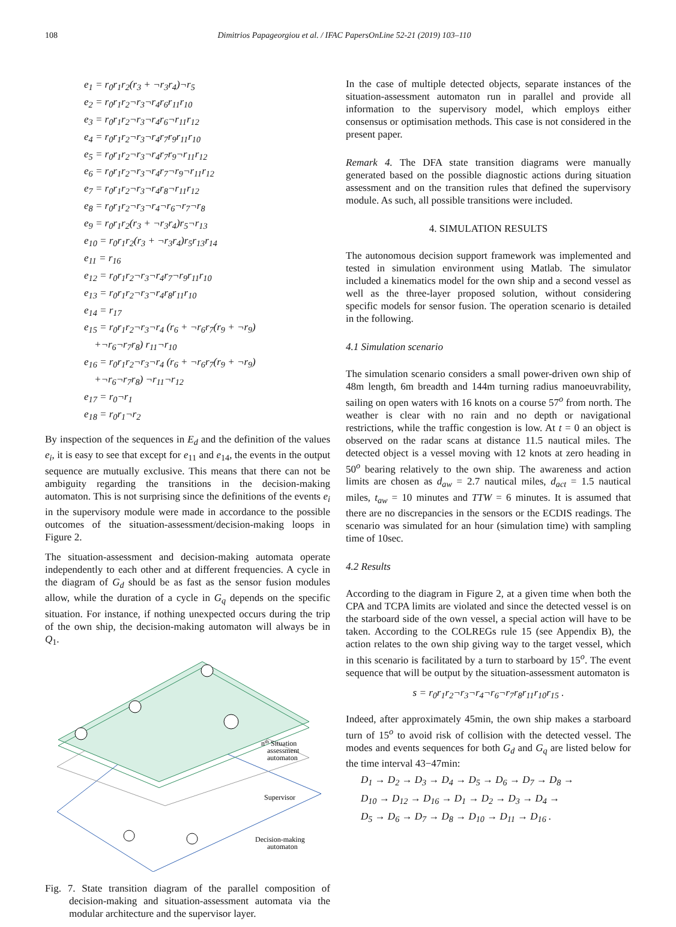108 Dimitrios Papageorgiou et al. / IFAC PapersOnLine 52-21 (2019) 103–110
e<sub>1</sub> = r<sub>0</sub>r<sub>1</sub>r<sub>2</sub>(r<sub>3</sub> + ¬r<sub>3</sub>r<sub>4</sub>)¬r<sub>5</sub>
e<sub>2</sub> = r<sub>0</sub>r<sub>1</sub>r<sub>2</sub>¬r<sub>3</sub>¬r<sub>4</sub>r<sub>6</sub>r<sub>11</sub>r<sub>10</sub>
e<sub>3</sub> = r<sub>0</sub>r<sub>1</sub>r<sub>2</sub>¬r<sub>3</sub>¬r<sub>4</sub>r<sub>6</sub>¬r<sub>11</sub>r<sub>12</sub>
e<sub>4</sub> = r<sub>0</sub>r<sub>1</sub>r<sub>2</sub>¬r<sub>3</sub>¬r<sub>4</sub>r<sub>7</sub>r<sub>9</sub>r<sub>11</sub>r<sub>10</sub>
e<sub>5</sub> = r<sub>0</sub>r<sub>1</sub>r<sub>2</sub>¬r<sub>3</sub>¬r<sub>4</sub>r<sub>7</sub>r<sub>9</sub>¬r<sub>11</sub>r<sub>12</sub>
e<sub>6</sub> = r<sub>0</sub>r<sub>1</sub>r<sub>2</sub>¬r<sub>3</sub>¬r<sub>4</sub>r<sub>7</sub>¬r<sub>9</sub>¬r<sub>11</sub>r<sub>12</sub>
e<sub>7</sub> = r<sub>0</sub>r<sub>1</sub>r<sub>2</sub>¬r<sub>3</sub>¬r<sub>4</sub>r<sub>8</sub>¬r<sub>11</sub>r<sub>12</sub>
e<sub>8</sub> = r<sub>0</sub>r<sub>1</sub>r<sub>2</sub>¬r<sub>3</sub>¬r<sub>4</sub>¬r<sub>6</sub>¬r<sub>7</sub>¬r<sub>8</sub>
e<sub>9</sub> = r<sub>0</sub>r<sub>1</sub>r<sub>2</sub>(r<sub>3</sub> + ¬r<sub>3</sub>r<sub>4</sub>)r<sub>5</sub>¬r<sub>13</sub>
e<sub>10</sub> = r<sub>0</sub>r<sub>1</sub>r<sub>2</sub>(r<sub>3</sub> + ¬r<sub>3</sub>r<sub>4</sub>)r<sub>5</sub>r<sub>13</sub>r<sub>14</sub>
e<sub>11</sub> = r<sub>16</sub>
e<sub>12</sub> = r<sub>0</sub>r<sub>1</sub>r<sub>2</sub>¬r<sub>3</sub>¬r<sub>4</sub>r<sub>7</sub>¬r<sub>9</sub>r<sub>11</sub>r<sub>10</sub>
e<sub>13</sub> = r<sub>0</sub>r<sub>1</sub>r<sub>2</sub>¬r<sub>3</sub>¬r<sub>4</sub>r<sub>8</sub>r<sub>11</sub>r<sub>10</sub>
e<sub>14</sub> = r<sub>17</sub>
e<sub>15</sub> = r<sub>0</sub>r<sub>1</sub>r<sub>2</sub>¬r<sub>3</sub>¬r<sub>4</sub> (r<sub>6</sub> + ¬r<sub>6</sub>r<sub>7</sub>(r<sub>9</sub> + ¬r<sub>9</sub>)
+¬r<sub>6</sub>¬r<sub>7</sub>r<sub>8</sub>) r<sub>11</sub>¬r<sub>10</sub>
e<sub>16</sub> = r<sub>0</sub>r<sub>1</sub>r<sub>2</sub>¬r<sub>3</sub>¬r<sub>4</sub> (r<sub>6</sub> + ¬r<sub>6</sub>r<sub>7</sub>(r<sub>9</sub> + ¬r<sub>9</sub>)
+¬r<sub>6</sub>¬r<sub>7</sub>r<sub>8</sub>) ¬r<sub>11</sub>¬r<sub>12</sub>
e<sub>17</sub> = r<sub>0</sub>¬r<sub>1</sub>
e<sub>18</sub> = r<sub>0</sub>r<sub>1</sub>¬r<sub>2</sub>
By inspection of the sequences in E<sub>d</sub> and the definition of the values e<sub>i</sub>, it is easy to see that except for e<sub>11</sub> and e<sub>14</sub>, the events in the output sequence are mutually exclusive. This means that there can not be ambiguity regarding the transitions in the decision-making automaton. This is not surprising since the definitions of the events e<sub>i</sub> in the supervisory module were made in accordance to the possible outcomes of the situation-assessment/decision-making loops in Figure 2.
The situation-assessment and decision-making automata operate independently to each other and at different frequencies. A cycle in the diagram of G<sub>d</sub> should be as fast as the sensor fusion modules allow, while the duration of a cycle in G<sub>q</sub> depends on the specific situation. For instance, if nothing unexpected occurs during the trip of the own ship, the decision-making automaton will always be in Q<sub>1</sub>.
nth Situation
assessment
automaton
Supervisor
Decision-making
automaton
Fig. 7. State transition diagram of the parallel composition of decision-making and situation-assessment automata via the modular architecture and the supervisor layer.
In the case of multiple detected objects, separate instances of the situation-assessment automaton run in parallel and provide all information to the supervisory model, which employs either consensus or optimisation methods. This case is not considered in the present paper.
Remark 4. The DFA state transition diagrams were manually generated based on the possible diagnostic actions during situation assessment and on the transition rules that defined the supervisory module. As such, all possible transitions were included.
4. SIMULATION RESULTS
The autonomous decision support framework was implemented and tested in simulation environment using Matlab. The simulator included a kinematics model for the own ship and a second vessel as well as the three-layer proposed solution, without considering specific models for sensor fusion. The operation scenario is detailed in the following.
4.1 Simulation scenario
The simulation scenario considers a small power-driven own ship of 48m length, 6m breadth and 144m turning radius manoeuvrability, sailing on open waters with 16 knots on a course 57<sup>o</sup> from north. The weather is clear with no rain and no depth or navigational restrictions, while the traffic congestion is low. At t = 0 an object is observed on the radar scans at distance 11.5 nautical miles. The detected object is a vessel moving with 12 knots at zero heading in 50<sup>o</sup> bearing relatively to the own ship. The awareness and action limits are chosen as d<sub>aw</sub> = 2.7 nautical miles, d<sub>act</sub> = 1.5 nautical miles, t<sub>aw</sub> = 10 minutes and TTW = 6 minutes. It is assumed that there are no discrepancies in the sensors or the ECDIS readings. The scenario was simulated for an hour (simulation time) with sampling time of 10sec.
4.2 Results
According to the diagram in Figure 2, at a given time when both the CPA and TCPA limits are violated and since the detected vessel is on the starboard side of the own vessel, a special action will have to be taken. According to the COLREGs rule 15 (see Appendix B), the action relates to the own ship giving way to the target vessel, which in this scenario is facilitated by a turn to starboard by 15<sup>o</sup>. The event sequence that will be output by the situation-assessment automaton is
s = r<sub>0</sub>r<sub>1</sub>r<sub>2</sub>¬r<sub>3</sub>¬r<sub>4</sub>¬r<sub>6</sub>¬r<sub>7</sub>r<sub>8</sub>r<sub>11</sub>r<sub>10</sub>r<sub>15</sub> .
Indeed, after approximately 45min, the own ship makes a starboard turn of 15<sup>o</sup> to avoid risk of collision with the detected vessel. The modes and events sequences for both G<sub>d</sub> and G<sub>q</sub> are listed below for the time interval 43−47min:
D<sub>1</sub> → D<sub>2</sub> → D<sub>3</sub> → D<sub>4</sub> → D<sub>5</sub> → D<sub>6</sub> → D<sub>7</sub> → D<sub>8</sub> →
D<sub>10</sub> → D<sub>12</sub> → D<sub>16</sub> → D<sub>1</sub> → D<sub>2</sub> → D<sub>3</sub> → D<sub>4</sub> →
D<sub>5</sub> → D<sub>6</sub> → D<sub>7</sub> → D<sub>8</sub> → D<sub>10</sub> → D<sub>11</sub> → D<sub>16</sub> .